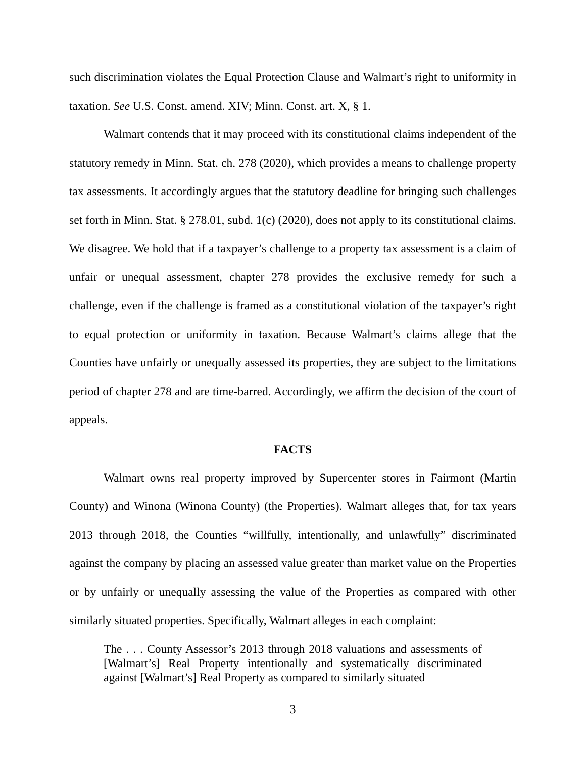such discrimination violates the Equal Protection Clause and Walmart’s right to uniformity in taxation. See U.S. Const. amend. XIV; Minn. Const. art. X, § 1.
Walmart contends that it may proceed with its constitutional claims independent of the statutory remedy in Minn. Stat. ch. 278 (2020), which provides a means to challenge property tax assessments. It accordingly argues that the statutory deadline for bringing such challenges set forth in Minn. Stat. § 278.01, subd. 1(c) (2020), does not apply to its constitutional claims. We disagree. We hold that if a taxpayer’s challenge to a property tax assessment is a claim of unfair or unequal assessment, chapter 278 provides the exclusive remedy for such a challenge, even if the challenge is framed as a constitutional violation of the taxpayer’s right to equal protection or uniformity in taxation. Because Walmart’s claims allege that the Counties have unfairly or unequally assessed its properties, they are subject to the limitations period of chapter 278 and are time-barred. Accordingly, we affirm the decision of the court of appeals.
FACTS
Walmart owns real property improved by Supercenter stores in Fairmont (Martin County) and Winona (Winona County) (the Properties). Walmart alleges that, for tax years 2013 through 2018, the Counties “willfully, intentionally, and unlawfully” discriminated against the company by placing an assessed value greater than market value on the Properties or by unfairly or unequally assessing the value of the Properties as compared with other similarly situated properties. Specifically, Walmart alleges in each complaint:
The . . . County Assessor’s 2013 through 2018 valuations and assessments of [Walmart’s] Real Property intentionally and systematically discriminated against [Walmart’s] Real Property as compared to similarly situated
3